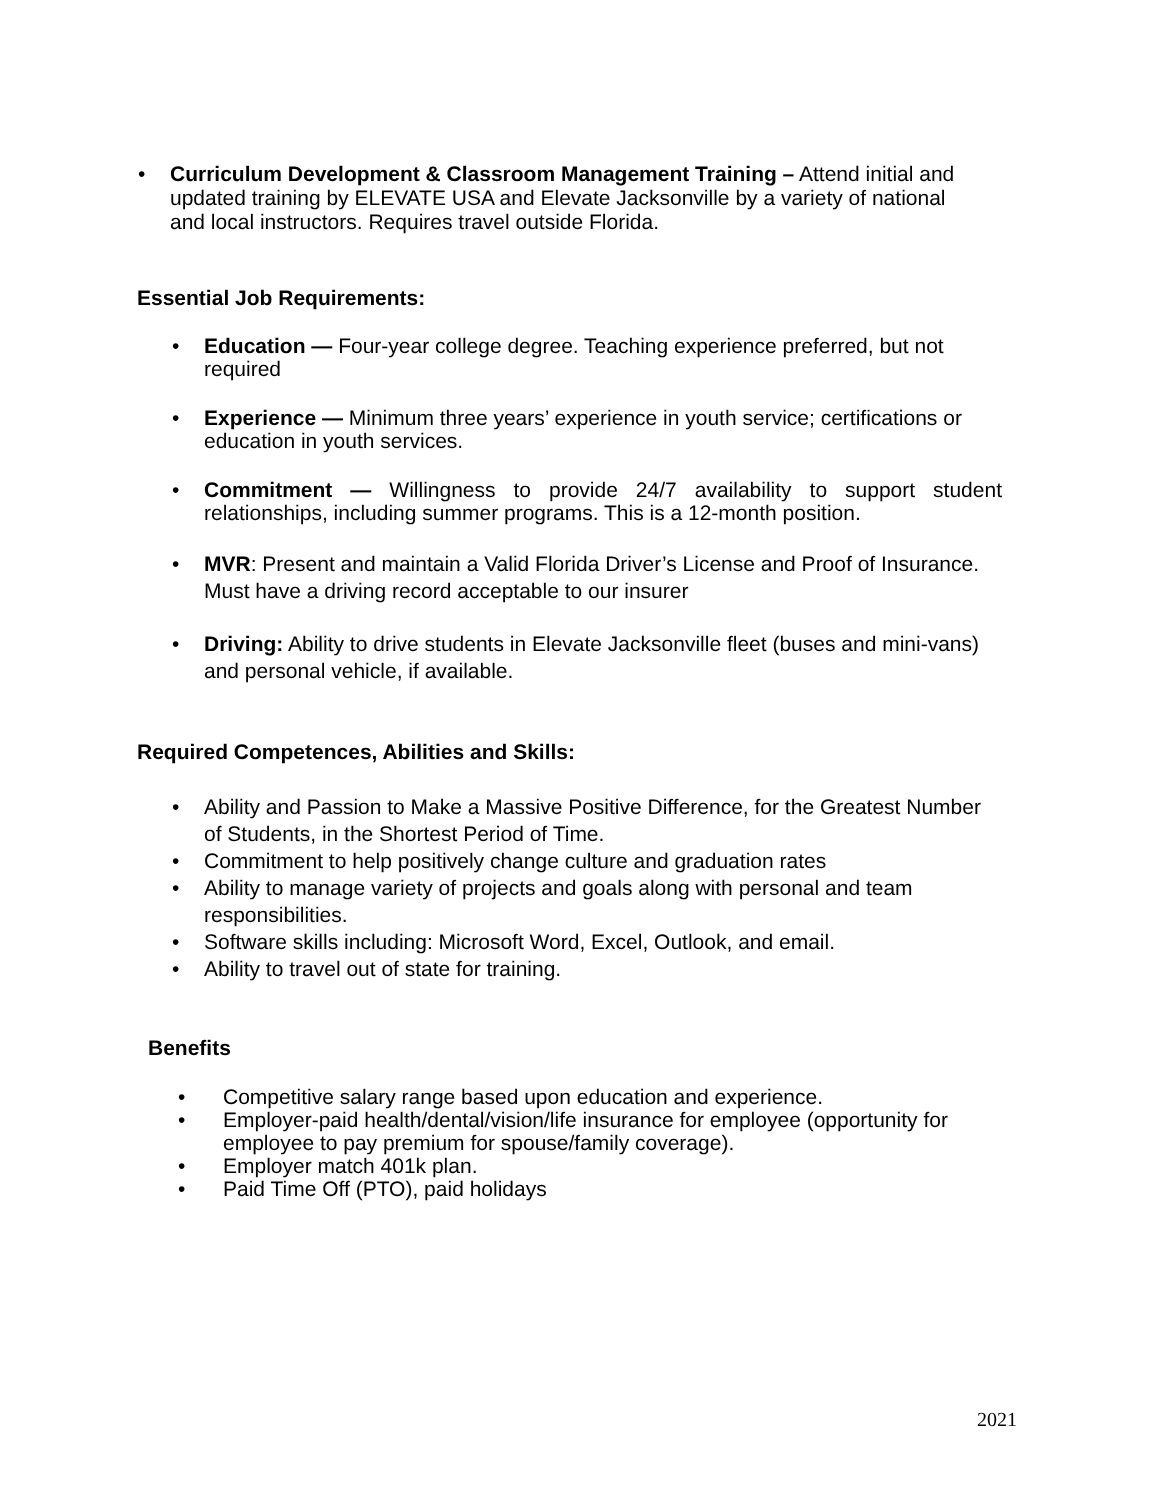• Curriculum Development & Classroom Management Training – Attend initial and updated training by ELEVATE USA and Elevate Jacksonville by a variety of national and local instructors. Requires travel outside Florida.
Essential Job Requirements:
• Education — Four-year college degree. Teaching experience preferred, but not required
• Experience — Minimum three years’ experience in youth service; certifications or education in youth services.
• Commitment — Willingness to provide 24/7 availability to support student relationships, including summer programs. This is a 12-month position.
• MVR: Present and maintain a Valid Florida Driver’s License and Proof of Insurance. Must have a driving record acceptable to our insurer
• Driving: Ability to drive students in Elevate Jacksonville fleet (buses and mini-vans) and personal vehicle, if available.
Required Competences, Abilities and Skills:
• Ability and Passion to Make a Massive Positive Difference, for the Greatest Number of Students, in the Shortest Period of Time.
• Commitment to help positively change culture and graduation rates
• Ability to manage variety of projects and goals along with personal and team responsibilities.
• Software skills including: Microsoft Word, Excel, Outlook, and email.
• Ability to travel out of state for training.
Benefits
• Competitive salary range based upon education and experience.
• Employer-paid health/dental/vision/life insurance for employee (opportunity for employee to pay premium for spouse/family coverage).
• Employer match 401k plan.
• Paid Time Off (PTO), paid holidays
2021